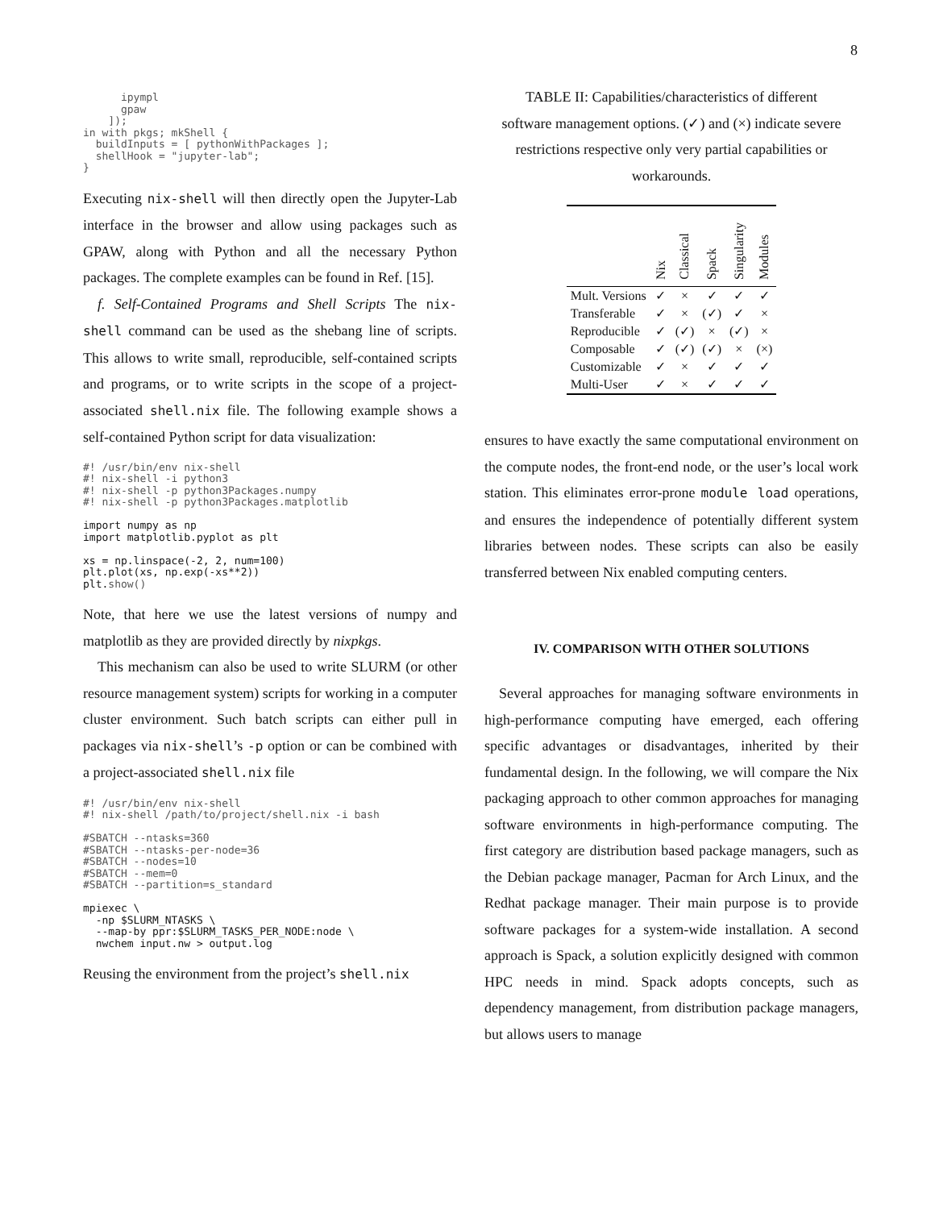8
      ipympl
      gpaw
    ]);
in with pkgs; mkShell {
  buildInputs = [ pythonWithPackages ];
  shellHook = "jupyter-lab";
}
Executing nix-shell will then directly open the Jupyter-Lab interface in the browser and allow using packages such as GPAW, along with Python and all the necessary Python packages. The complete examples can be found in Ref. [15].
f. Self-Contained Programs and Shell Scripts The nix-shell command can be used as the shebang line of scripts. This allows to write small, reproducible, self-contained scripts and programs, or to write scripts in the scope of a project-associated shell.nix file. The following example shows a self-contained Python script for data visualization:
#! /usr/bin/env nix-shell
#! nix-shell -i python3
#! nix-shell -p python3Packages.numpy
#! nix-shell -p python3Packages.matplotlib

import numpy as np
import matplotlib.pyplot as plt

xs = np.linspace(-2, 2, num=100)
plt.plot(xs, np.exp(-xs**2))
plt. show()
Note, that here we use the latest versions of numpy and matplotlib as they are provided directly by nixpkgs.
This mechanism can also be used to write SLURM (or other resource management system) scripts for working in a computer cluster environment. Such batch scripts can either pull in packages via nix-shell’s -p option or can be combined with a project-associated shell.nix file
#! /usr/bin/env nix-shell
#! nix-shell /path/to/project/shell.nix -i bash

#SBATCH --ntasks=360
#SBATCH --ntasks-per-node=36
#SBATCH --nodes=10
#SBATCH --mem=0
#SBATCH --partition=s_standard

mpiexec \
  -np $SLURM_NTASKS \
  --map-by ppr:$SLURM_TASKS_PER_NODE:node \
  nwchem input.nw > output.log
Reusing the environment from the project’s shell.nix
TABLE II: Capabilities/characteristics of different software management options. (✓) and (×) indicate severe restrictions respective only very partial capabilities or workarounds.
| | Nix | Classical | Spack | Singularity | Modules |
| --- | --- | --- | --- | --- | --- |
| Mult. Versions | ✓ | × | ✓ | ✓ | ✓ |
| Transferable | ✓ | × | (✓) | ✓ | × |
| Reproducible | ✓ | (✓) | × | (✓) | × |
| Composable | ✓ | (✓) | (✓) | × | (×) |
| Customizable | ✓ | × | ✓ | ✓ | ✓ |
| Multi-User | ✓ | × | ✓ | ✓ | ✓ |
ensures to have exactly the same computational environment on the compute nodes, the front-end node, or the user’s local work station. This eliminates error-prone module load operations, and ensures the independence of potentially different system libraries between nodes. These scripts can also be easily transferred between Nix enabled computing centers.
IV. COMPARISON WITH OTHER SOLUTIONS
Several approaches for managing software environments in high-performance computing have emerged, each offering specific advantages or disadvantages, inherited by their fundamental design. In the following, we will compare the Nix packaging approach to other common approaches for managing software environments in high-performance computing. The first category are distribution based package managers, such as the Debian package manager, Pacman for Arch Linux, and the Redhat package manager. Their main purpose is to provide software packages for a system-wide installation. A second approach is Spack, a solution explicitly designed with common HPC needs in mind. Spack adopts concepts, such as dependency management, from distribution package managers, but allows users to manage